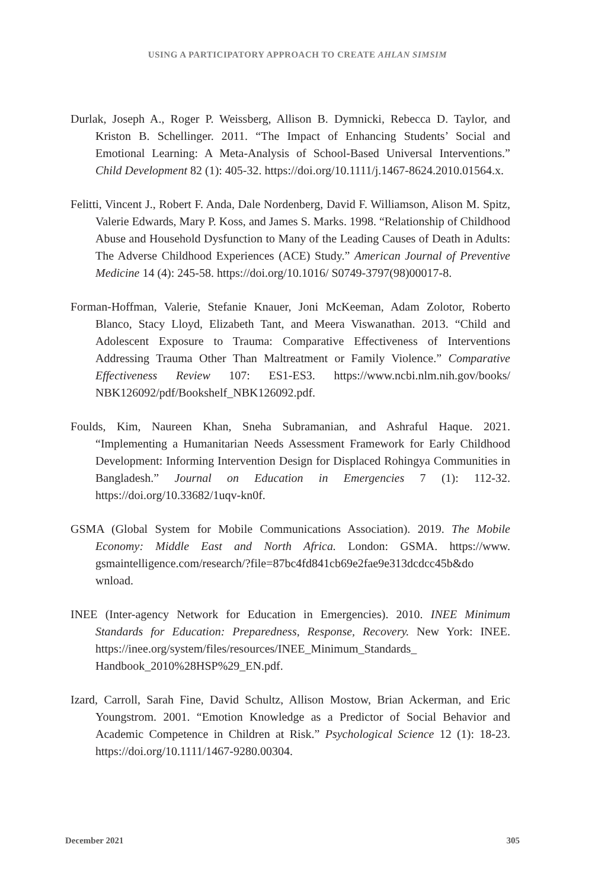USING A PARTICIPATORY APPROACH TO CREATE AHLAN SIMSIM
Durlak, Joseph A., Roger P. Weissberg, Allison B. Dymnicki, Rebecca D. Taylor, and Kriston B. Schellinger. 2011. “The Impact of Enhancing Students’ Social and Emotional Learning: A Meta-Analysis of School-Based Universal Interventions.” Child Development 82 (1): 405-32. https://doi.org/10.1111/j.1467-8624.2010.01564.x.
Felitti, Vincent J., Robert F. Anda, Dale Nordenberg, David F. Williamson, Alison M. Spitz, Valerie Edwards, Mary P. Koss, and James S. Marks. 1998. “Relationship of Childhood Abuse and Household Dysfunction to Many of the Leading Causes of Death in Adults: The Adverse Childhood Experiences (ACE) Study.” American Journal of Preventive Medicine 14 (4): 245-58. https://doi.org/10.1016/ S0749-3797(98)00017-8.
Forman-Hoffman, Valerie, Stefanie Knauer, Joni McKeeman, Adam Zolotor, Roberto Blanco, Stacy Lloyd, Elizabeth Tant, and Meera Viswanathan. 2013. “Child and Adolescent Exposure to Trauma: Comparative Effectiveness of Interventions Addressing Trauma Other Than Maltreatment or Family Violence.” Comparative Effectiveness Review 107: ES1-ES3. https://www.ncbi.nlm.nih.gov/books/ NBK126092/pdf/Bookshelf_NBK126092.pdf.
Foulds, Kim, Naureen Khan, Sneha Subramanian, and Ashraful Haque. 2021. “Implementing a Humanitarian Needs Assessment Framework for Early Childhood Development: Informing Intervention Design for Displaced Rohingya Communities in Bangladesh.” Journal on Education in Emergencies 7 (1): 112-32. https://doi.org/10.33682/1uqv-kn0f.
GSMA (Global System for Mobile Communications Association). 2019. The Mobile Economy: Middle East and North Africa. London: GSMA. https://www. gsmaintelligence.com/research/?file=87bc4fd841cb69e2fae9e313dcdcc45b&do wnload.
INEE (Inter-agency Network for Education in Emergencies). 2010. INEE Minimum Standards for Education: Preparedness, Response, Recovery. New York: INEE. https://inee.org/system/files/resources/INEE_Minimum_Standards_ Handbook_2010%28HSP%29_EN.pdf.
Izard, Carroll, Sarah Fine, David Schultz, Allison Mostow, Brian Ackerman, and Eric Youngstrom. 2001. “Emotion Knowledge as a Predictor of Social Behavior and Academic Competence in Children at Risk.” Psychological Science 12 (1): 18-23. https://doi.org/10.1111/1467-9280.00304.
December 2021 305